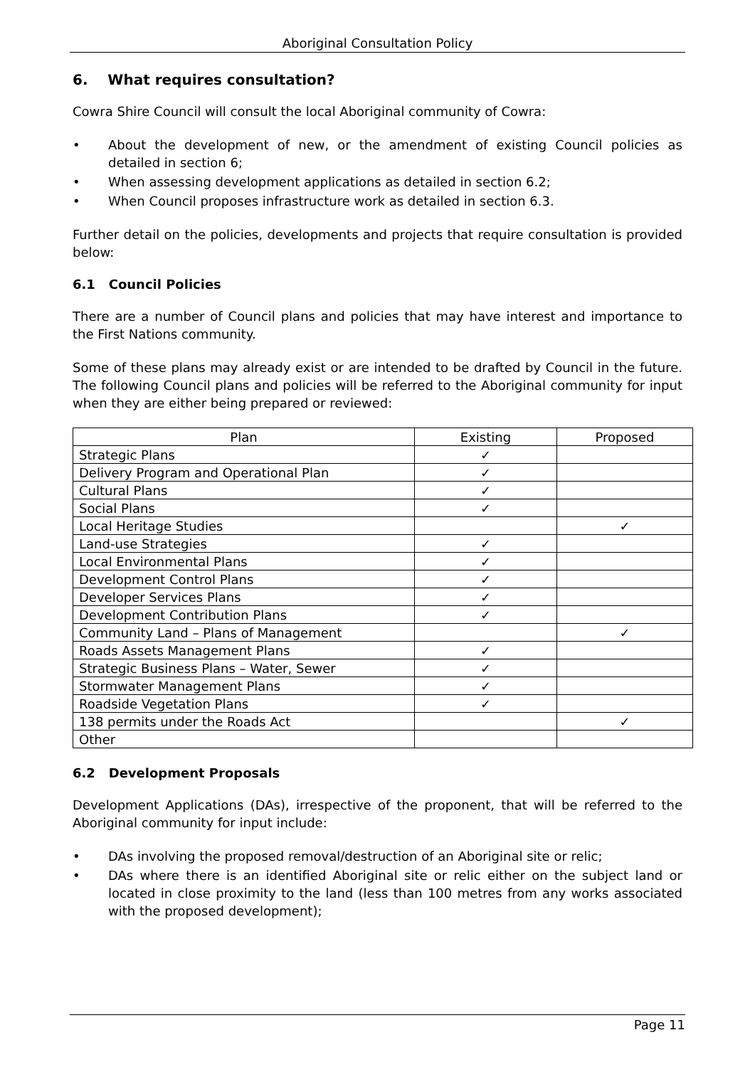Aboriginal Consultation Policy
6. What requires consultation?
Cowra Shire Council will consult the local Aboriginal community of Cowra:
• About the development of new, or the amendment of existing Council policies as detailed in section 6;
• When assessing development applications as detailed in section 6.2;
• When Council proposes infrastructure work as detailed in section 6.3.
Further detail on the policies, developments and projects that require consultation is provided below:
6.1 Council Policies
There are a number of Council plans and policies that may have interest and importance to the First Nations community.
Some of these plans may already exist or are intended to be drafted by Council in the future. The following Council plans and policies will be referred to the Aboriginal community for input when they are either being prepared or reviewed:
| Plan | Existing | Proposed |
| --- | --- | --- |
| Strategic Plans | ✓ | |
| Delivery Program and Operational Plan | ✓ | |
| Cultural Plans | ✓ | |
| Social Plans | ✓ | |
| Local Heritage Studies | | ✓ |
| Land-use Strategies | ✓ | |
| Local Environmental Plans | ✓ | |
| Development Control Plans | ✓ | |
| Developer Services Plans | ✓ | |
| Development Contribution Plans | ✓ | |
| Community Land – Plans of Management | | ✓ |
| Roads Assets Management Plans | ✓ | |
| Strategic Business Plans – Water, Sewer | ✓ | |
| Stormwater Management Plans | ✓ | |
| Roadside Vegetation Plans | ✓ | |
| 138 permits under the Roads Act | | ✓ |
| Other | | |
6.2 Development Proposals
Development Applications (DAs), irrespective of the proponent, that will be referred to the Aboriginal community for input include:
• DAs involving the proposed removal/destruction of an Aboriginal site or relic;
• DAs where there is an identified Aboriginal site or relic either on the subject land or located in close proximity to the land (less than 100 metres from any works associated with the proposed development);
Page 11